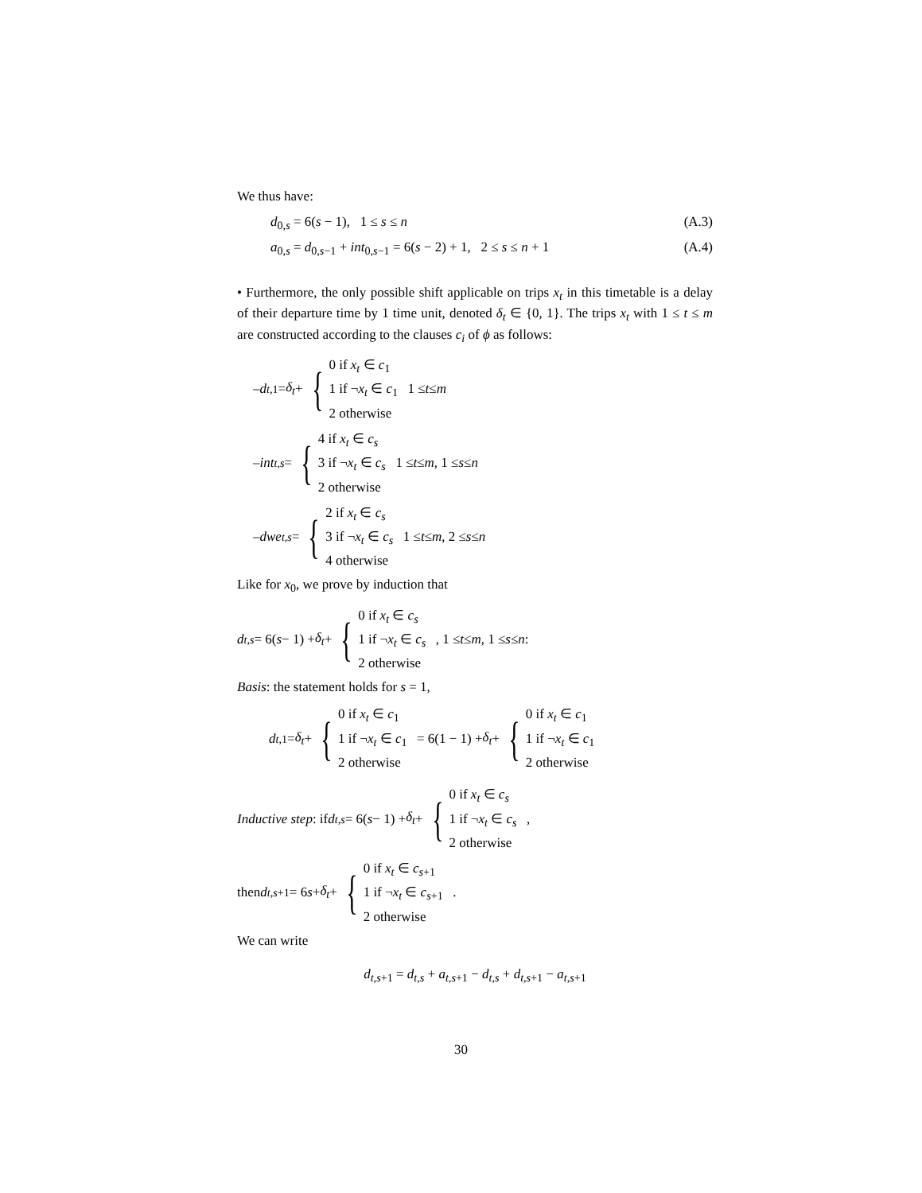We thus have:
d<sub>0,s</sub> = 6(s − 1), 1 ≤ s ≤ n (A.3)
a<sub>0,s</sub> = d<sub>0,s−1</sub> + int<sub>0,s−1</sub> = 6(s − 2) + 1, 2 ≤ s ≤ n + 1 (A.4)
• Furthermore, the only possible shift applicable on trips x<sub>t</sub> in this timetable is a delay of their departure time by 1 time unit, denoted δ<sub>t</sub> ∈ {0, 1}. The trips x<sub>t</sub> with 1 ≤ t ≤ m are constructed according to the clauses c<sub>i</sub> of ϕ as follows:
– d<sub>t,1</sub> = δ<sub>t</sub> + { 0 if x<sub>t</sub> ∈ c<sub>1</sub>
1 if ¬x<sub>t</sub> ∈ c<sub>1</sub>
2 otherwise 1 ≤ t ≤ m
– int<sub>t,s</sub> = { 4 if x<sub>t</sub> ∈ c<sub>s</sub>
3 if ¬x<sub>t</sub> ∈ c<sub>s</sub>
2 otherwise 1 ≤ t ≤ m, 1 ≤ s ≤ n
– dwe<sub>t,s</sub> = { 2 if x<sub>t</sub> ∈ c<sub>s</sub>
3 if ¬x<sub>t</sub> ∈ c<sub>s</sub>
4 otherwise 1 ≤ t ≤ m, 2 ≤ s ≤ n
Like for x<sub>0</sub>, we prove by induction that
d<sub>t,s</sub> = 6(s − 1) + δ<sub>t</sub> + { 0 if x<sub>t</sub> ∈ c<sub>s</sub>
1 if ¬x<sub>t</sub> ∈ c<sub>s</sub>
2 otherwise , 1 ≤ t ≤ m, 1 ≤ s ≤ n:
Basis: the statement holds for s = 1,
d<sub>t,1</sub> = δ<sub>t</sub> + { 0 if x<sub>t</sub> ∈ c<sub>1</sub>
1 if ¬x<sub>t</sub> ∈ c<sub>1</sub>
2 otherwise = 6(1 − 1) + δ<sub>t</sub> + { 0 if x<sub>t</sub> ∈ c<sub>1</sub>
1 if ¬x<sub>t</sub> ∈ c<sub>1</sub>
2 otherwise
Inductive step: if d<sub>t,s</sub> = 6(s − 1) + δ<sub>t</sub> + { 0 if x<sub>t</sub> ∈ c<sub>s</sub>
1 if ¬x<sub>t</sub> ∈ c<sub>s</sub>
2 otherwise ,
then d<sub>t,s+1</sub> = 6 s + δ<sub>t</sub> + { 0 if x<sub>t</sub> ∈ c<sub>s+1</sub>
1 if ¬x<sub>t</sub> ∈ c<sub>s+1</sub>
2 otherwise .
We can write
d<sub>t,s+1</sub> = d<sub>t,s</sub> + a<sub>t,s+1</sub> − d<sub>t,s</sub> + d<sub>t,s+1</sub> − a<sub>t,s+1</sub>
30